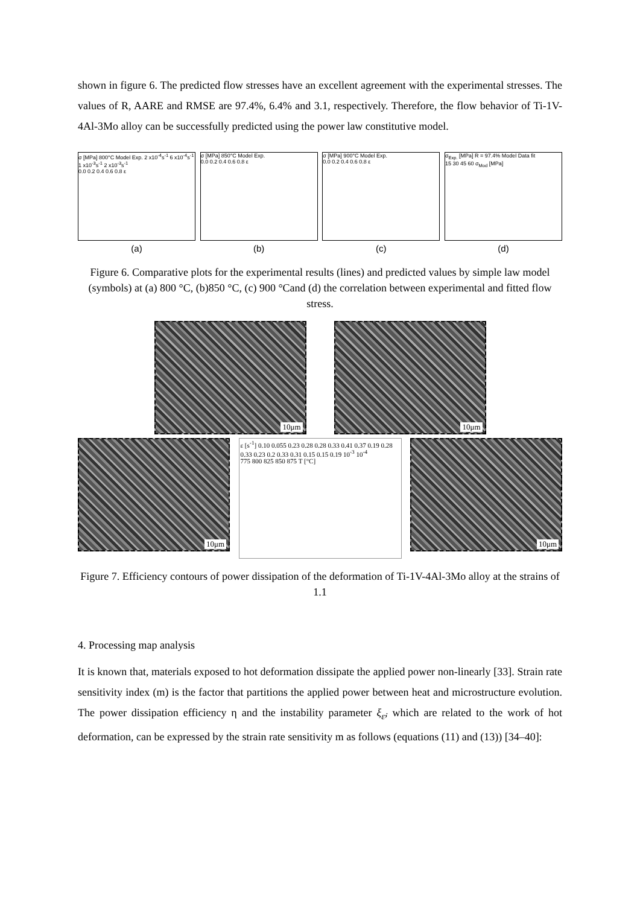shown in figure 6. The predicted flow stresses have an excellent agreement with the experimental stresses. The values of R, AARE and RMSE are 97.4%, 6.4% and 3.1, respectively. Therefore, the flow behavior of Ti-1V-4Al-3Mo alloy can be successfully predicted using the power law constitutive model.
σ [MPa] 800°C Model Exp. 2 x10<sup>-4</sup>s<sup>-1</sup> 6 x10<sup>-4</sup>s<sup>-1</sup> 1 x10<sup>-3</sup>s<sup>-1</sup> 2 x10<sup>-3</sup>s<sup>-1</sup>
0.0 0.2 0.4 0.6 0.8 ε
(a)
σ [MPa] 850°C Model Exp.
0.0 0.2 0.4 0.6 0.8 ε
(b)
σ [MPa] 900°C Model Exp.
0.0 0.2 0.4 0.6 0.8 ε
(c)
σ<sub>Exp.</sub> [MPa] R = 97.4% Model Data fit
15 30 45 60 σ<sub>Mod</sub> [MPa]
(d)
Figure 6. Comparative plots for the experimental results (lines) and predicted values by simple law model (symbols) at (a) 800 °C, (b)850 °C, (c) 900 °Cand (d) the correlation between experimental and fitted flow stress.
10μm
10μm
10μm
ε [s<sup>-1</sup>] 0.10 0.055 0.23 0.28 0.28 0.33 0.41 0.37 0.19 0.28 0.33 0.23 0.2 0.33 0.31 0.15 0.15 0.19 10<sup>-3</sup> 10<sup>-4</sup>
775 800 825 850 875 T [°C]
10μm
Figure 7. Efficiency contours of power dissipation of the deformation of Ti-1V-4Al-3Mo alloy at the strains of 1.1
4. Processing map analysis
It is known that, materials exposed to hot deformation dissipate the applied power non-linearly [33]. Strain rate sensitivity index (m) is the factor that partitions the applied power between heat and microstructure evolution. The power dissipation efficiency η and the instability parameter ξ<sub>ε̇</sub>, which are related to the work of hot deformation, can be expressed by the strain rate sensitivity m as follows (equations (11) and (13)) [34–40]: